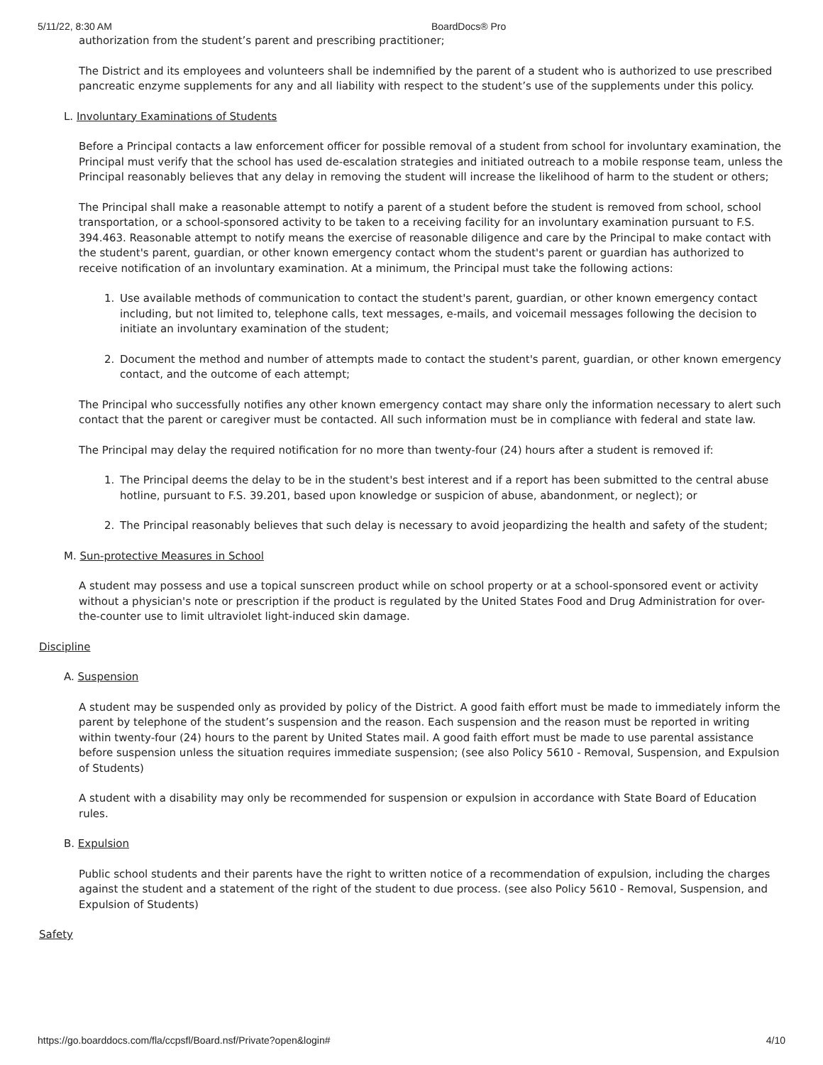5/11/22, 8:30 AM BoardDocs® Pro
authorization from the student’s parent and prescribing practitioner;
The District and its employees and volunteers shall be indemnified by the parent of a student who is authorized to use prescribed pancreatic enzyme supplements for any and all liability with respect to the student’s use of the supplements under this policy.
L. Involuntary Examinations of Students
Before a Principal contacts a law enforcement officer for possible removal of a student from school for involuntary examination, the Principal must verify that the school has used de-escalation strategies and initiated outreach to a mobile response team, unless the Principal reasonably believes that any delay in removing the student will increase the likelihood of harm to the student or others;
The Principal shall make a reasonable attempt to notify a parent of a student before the student is removed from school, school transportation, or a school-sponsored activity to be taken to a receiving facility for an involuntary examination pursuant to F.S. 394.463. Reasonable attempt to notify means the exercise of reasonable diligence and care by the Principal to make contact with the student's parent, guardian, or other known emergency contact whom the student's parent or guardian has authorized to receive notification of an involuntary examination. At a minimum, the Principal must take the following actions:
1. Use available methods of communication to contact the student's parent, guardian, or other known emergency contact including, but not limited to, telephone calls, text messages, e-mails, and voicemail messages following the decision to initiate an involuntary examination of the student;
2. Document the method and number of attempts made to contact the student's parent, guardian, or other known emergency contact, and the outcome of each attempt;
The Principal who successfully notifies any other known emergency contact may share only the information necessary to alert such contact that the parent or caregiver must be contacted. All such information must be in compliance with federal and state law.
The Principal may delay the required notification for no more than twenty-four (24) hours after a student is removed if:
1. The Principal deems the delay to be in the student's best interest and if a report has been submitted to the central abuse hotline, pursuant to F.S. 39.201, based upon knowledge or suspicion of abuse, abandonment, or neglect); or
2. The Principal reasonably believes that such delay is necessary to avoid jeopardizing the health and safety of the student;
M. Sun-protective Measures in School
A student may possess and use a topical sunscreen product while on school property or at a school-sponsored event or activity without a physician's note or prescription if the product is regulated by the United States Food and Drug Administration for over-the-counter use to limit ultraviolet light-induced skin damage.
Discipline
A. Suspension
A student may be suspended only as provided by policy of the District. A good faith effort must be made to immediately inform the parent by telephone of the student’s suspension and the reason. Each suspension and the reason must be reported in writing within twenty-four (24) hours to the parent by United States mail. A good faith effort must be made to use parental assistance before suspension unless the situation requires immediate suspension; (see also Policy 5610 - Removal, Suspension, and Expulsion of Students)
A student with a disability may only be recommended for suspension or expulsion in accordance with State Board of Education rules.
B. Expulsion
Public school students and their parents have the right to written notice of a recommendation of expulsion, including the charges against the student and a statement of the right of the student to due process. (see also Policy 5610 - Removal, Suspension, and Expulsion of Students)
Safety
https://go.boarddocs.com/fla/ccpsfl/Board.nsf/Private?open&login# 4/10